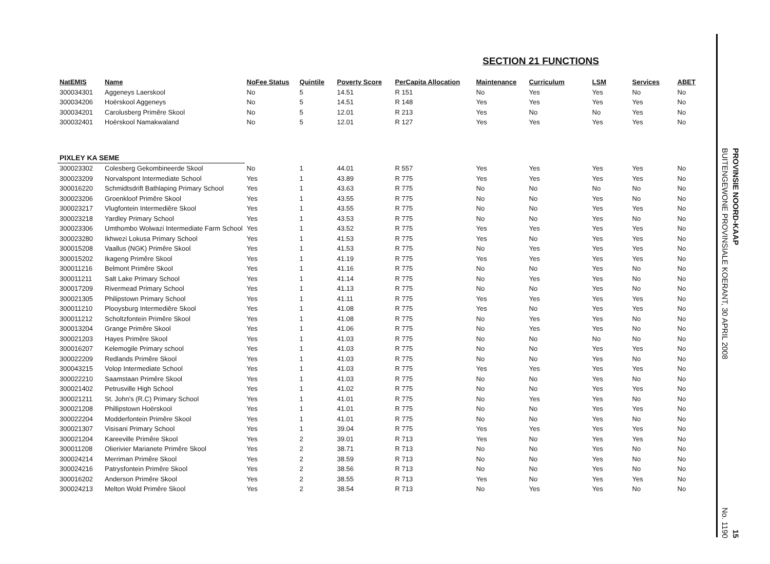SECTION 21 FUNCTIONS
| NatEMIS | Name | NoFee Status | Quintile | Poverty Score | PerCapita Allocation | Maintenance | Curriculum | LSM | Services | ABET |
| --- | --- | --- | --- | --- | --- | --- | --- | --- | --- | --- |
| 300034301 | Aggeneys Laerskool | No | 5 | 14.51 | R 151 | No | Yes | Yes | No | No |
| 300034206 | Hoërskool Aggeneys | No | 5 | 14.51 | R 148 | Yes | Yes | Yes | Yes | No |
| 300034201 | Carolusberg Primêre Skool | No | 5 | 12.01 | R 213 | Yes | No | No | Yes | No |
| 300032401 | Hoërskool Namakwaland | No | 5 | 12.01 | R 127 | Yes | Yes | Yes | Yes | No |
| PIXLEY KA SEME | | | | | | | | | | |
| 300023302 | Colesberg Gekombineerde Skool | No | 1 | 44.01 | R 557 | Yes | Yes | Yes | Yes | No |
| 300023209 | Norvalspont Intermediate School | Yes | 1 | 43.89 | R 775 | Yes | Yes | Yes | Yes | No |
| 300016220 | Schmidtsdrift Bathlaping Primary School | Yes | 1 | 43.63 | R 775 | No | No | No | No | No |
| 300023206 | Groenkloof Primêre Skool | Yes | 1 | 43.55 | R 775 | No | No | Yes | No | No |
| 300023217 | Vlugfontein Intermediêre Skool | Yes | 1 | 43.55 | R 775 | No | No | Yes | Yes | No |
| 300023218 | Yardley Primary School | Yes | 1 | 43.53 | R 775 | No | No | Yes | No | No |
| 300023306 | Umthombo Wolwazi Intermediate Farm School | Yes | 1 | 43.52 | R 775 | Yes | Yes | Yes | Yes | No |
| 300023280 | Ikhwezi Lokusa Primary School | Yes | 1 | 41.53 | R 775 | Yes | No | Yes | Yes | No |
| 300015208 | Vaallus (NGK) Primêre Skool | Yes | 1 | 41.53 | R 775 | No | Yes | Yes | Yes | No |
| 300015202 | Ikageng Primêre Skool | Yes | 1 | 41.19 | R 775 | Yes | Yes | Yes | Yes | No |
| 300011216 | Belmont Primêre Skool | Yes | 1 | 41.16 | R 775 | No | No | Yes | No | No |
| 300011211 | Salt Lake Primary School | Yes | 1 | 41.14 | R 775 | No | Yes | Yes | No | No |
| 300017209 | Rivermead Primary School | Yes | 1 | 41.13 | R 775 | No | No | Yes | No | No |
| 300021305 | Philipstown Primary School | Yes | 1 | 41.11 | R 775 | Yes | Yes | Yes | Yes | No |
| 300011210 | Plooysburg Intermediêre Skool | Yes | 1 | 41.08 | R 775 | Yes | No | Yes | Yes | No |
| 300011212 | Scholtzfontein Primêre Skool | Yes | 1 | 41.08 | R 775 | No | Yes | Yes | No | No |
| 300013204 | Grange Primêre Skool | Yes | 1 | 41.06 | R 775 | No | Yes | Yes | No | No |
| 300021203 | Hayes Primêre Skool | Yes | 1 | 41.03 | R 775 | No | No | No | No | No |
| 300016207 | Kelemogile Primary school | Yes | 1 | 41.03 | R 775 | No | No | Yes | Yes | No |
| 300022209 | Redlands Primêre Skool | Yes | 1 | 41.03 | R 775 | No | No | Yes | No | No |
| 300043215 | Volop Intermediate School | Yes | 1 | 41.03 | R 775 | Yes | Yes | Yes | Yes | No |
| 300022210 | Saamstaan Primêre Skool | Yes | 1 | 41.03 | R 775 | No | No | Yes | No | No |
| 300021402 | Petrusville High School | Yes | 1 | 41.02 | R 775 | No | No | Yes | Yes | No |
| 300021211 | St. John's (R.C) Primary School | Yes | 1 | 41.01 | R 775 | No | Yes | Yes | No | No |
| 300021208 | Phillipstown Hoërskool | Yes | 1 | 41.01 | R 775 | No | No | Yes | Yes | No |
| 300022204 | Modderfontein Primêre Skool | Yes | 1 | 41.01 | R 775 | No | No | Yes | No | No |
| 300021307 | Visisani Primary School | Yes | 1 | 39.04 | R 775 | Yes | Yes | Yes | Yes | No |
| 300021204 | Kareeville Primêre Skool | Yes | 2 | 39.01 | R 713 | Yes | No | Yes | Yes | No |
| 300011208 | Olierivier Marianete Primêre Skool | Yes | 2 | 38.71 | R 713 | No | No | Yes | No | No |
| 300024214 | Merriman Primêre Skool | Yes | 2 | 38.59 | R 713 | No | No | Yes | No | No |
| 300024216 | Patrysfontein Primêre Skool | Yes | 2 | 38.56 | R 713 | No | No | Yes | No | No |
| 300016202 | Anderson Primêre Skool | Yes | 2 | 38.55 | R 713 | Yes | No | Yes | Yes | No |
| 300024213 | Melton Wold Primêre Skool | Yes | 2 | 38.54 | R 713 | No | Yes | Yes | No | No |
BUITENGEWONE PROVINSIALE KOERANT, 30 APRIL 2008 No. 1190
PROVINSIE NOORD-KAAP 15